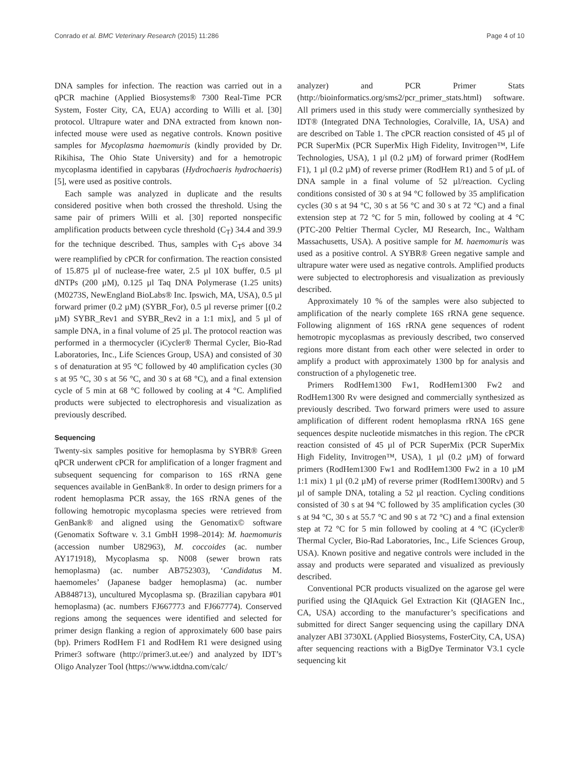Conrado et al. BMC Veterinary Research (2015) 11:286 Page 4 of 10
DNA samples for infection. The reaction was carried out in a qPCR machine (Applied Biosystems® 7300 Real-Time PCR System, Foster City, CA, EUA) according to Willi et al. [30] protocol. Ultrapure water and DNA extracted from known non-infected mouse were used as negative controls. Known positive samples for Mycoplasma haemomuris (kindly provided by Dr. Rikihisa, The Ohio State University) and for a hemotropic mycoplasma identified in capybaras (Hydrochaeris hydrochaeris) [5], were used as positive controls.
Each sample was analyzed in duplicate and the results considered positive when both crossed the threshold. Using the same pair of primers Willi et al. [30] reported nonspecific amplification products between cycle threshold (C<sub>T</sub>) 34.4 and 39.9 for the technique described. Thus, samples with C<sub>T</sub>s above 34 were reamplified by cPCR for confirmation. The reaction consisted of 15.875 µl of nuclease-free water, 2.5 µl 10X buffer, 0.5 µl dNTPs (200 µM), 0.125 µl Taq DNA Polymerase (1.25 units) (M0273S, NewEngland BioLabs® Inc. Ipswich, MA, USA), 0.5 µl forward primer (0.2 µM) (SYBR_For), 0.5 µl reverse primer [(0.2 µM) SYBR_Rev1 and SYBR_Rev2 in a 1:1 mix], and 5 µl of sample DNA, in a final volume of 25 µl. The protocol reaction was performed in a thermocycler (iCycler® Thermal Cycler, Bio-Rad Laboratories, Inc., Life Sciences Group, USA) and consisted of 30 s of denaturation at 95 °C followed by 40 amplification cycles (30 s at 95 °C, 30 s at 56 °C, and 30 s at 68 °C), and a final extension cycle of 5 min at 68 °C followed by cooling at 4 °C. Amplified products were subjected to electrophoresis and visualization as previously described.
Sequencing
Twenty-six samples positive for hemoplasma by SYBR® Green qPCR underwent cPCR for amplification of a longer fragment and subsequent sequencing for comparison to 16S rRNA gene sequences available in GenBank®. In order to design primers for a rodent hemoplasma PCR assay, the 16S rRNA genes of the following hemotropic mycoplasma species were retrieved from GenBank® and aligned using the Genomatix© software (Genomatix Software v. 3.1 GmbH 1998–2014): M. haemomuris (accession number U82963), M. coccoides (ac. number AY171918), Mycoplasma sp. N008 (sewer brown rats hemoplasma) (ac. number AB752303), ‘Candidatus M. haemomeles’ (Japanese badger hemoplasma) (ac. number AB848713), uncultured Mycoplasma sp. (Brazilian capybara #01 hemoplasma) (ac. numbers FJ667773 and FJ667774). Conserved regions among the sequences were identified and selected for primer design flanking a region of approximately 600 base pairs (bp). Primers RodHem F1 and RodHem R1 were designed using Primer3 software (http://primer3.ut.ee/) and analyzed by IDT’s Oligo Analyzer Tool (https://www.idtdna.com/calc/
analyzer) and PCR Primer Stats (http://bioinformatics.org/sms2/pcr_primer_stats.html) software. All primers used in this study were commercially synthesized by IDT® (Integrated DNA Technologies, Coralville, IA, USA) and are described on Table 1. The cPCR reaction consisted of 45 µl of PCR SuperMix (PCR SuperMix High Fidelity, Invitrogen™, Life Technologies, USA), 1 µl (0.2 µM) of forward primer (RodHem F1), 1 µl (0.2 µM) of reverse primer (RodHem R1) and 5 of µL of DNA sample in a final volume of 52 µl/reaction. Cycling conditions consisted of 30 s at 94 °C followed by 35 amplification cycles (30 s at 94 °C, 30 s at 56 °C and 30 s at 72 °C) and a final extension step at 72 °C for 5 min, followed by cooling at 4 °C (PTC-200 Peltier Thermal Cycler, MJ Research, Inc., Waltham Massachusetts, USA). A positive sample for M. haemomuris was used as a positive control. A SYBR® Green negative sample and ultrapure water were used as negative controls. Amplified products were subjected to electrophoresis and visualization as previously described.
Approximately 10 % of the samples were also subjected to amplification of the nearly complete 16S rRNA gene sequence. Following alignment of 16S rRNA gene sequences of rodent hemotropic mycoplasmas as previously described, two conserved regions more distant from each other were selected in order to amplify a product with approximately 1300 bp for analysis and construction of a phylogenetic tree.
Primers RodHem1300 Fw1, RodHem1300 Fw2 and RodHem1300 Rv were designed and commercially synthesized as previously described. Two forward primers were used to assure amplification of different rodent hemoplasma rRNA 16S gene sequences despite nucleotide mismatches in this region. The cPCR reaction consisted of 45 µl of PCR SuperMix (PCR SuperMix High Fidelity, Invitrogen™, USA), 1 µl (0.2 µM) of forward primers (RodHem1300 Fw1 and RodHem1300 Fw2 in a 10 µM 1:1 mix) 1 µl (0.2 µM) of reverse primer (RodHem1300Rv) and 5 µl of sample DNA, totaling a 52 µl reaction. Cycling conditions consisted of 30 s at 94 °C followed by 35 amplification cycles (30 s at 94 °C, 30 s at 55.7 °C and 90 s at 72 °C) and a final extension step at 72 °C for 5 min followed by cooling at 4 °C (iCycler® Thermal Cycler, Bio-Rad Laboratories, Inc., Life Sciences Group, USA). Known positive and negative controls were included in the assay and products were separated and visualized as previously described.
Conventional PCR products visualized on the agarose gel were purified using the QIAquick Gel Extraction Kit (QIAGEN Inc., CA, USA) according to the manufacturer’s specifications and submitted for direct Sanger sequencing using the capillary DNA analyzer ABI 3730XL (Applied Biosystems, FosterCity, CA, USA) after sequencing reactions with a BigDye Terminator V3.1 cycle sequencing kit